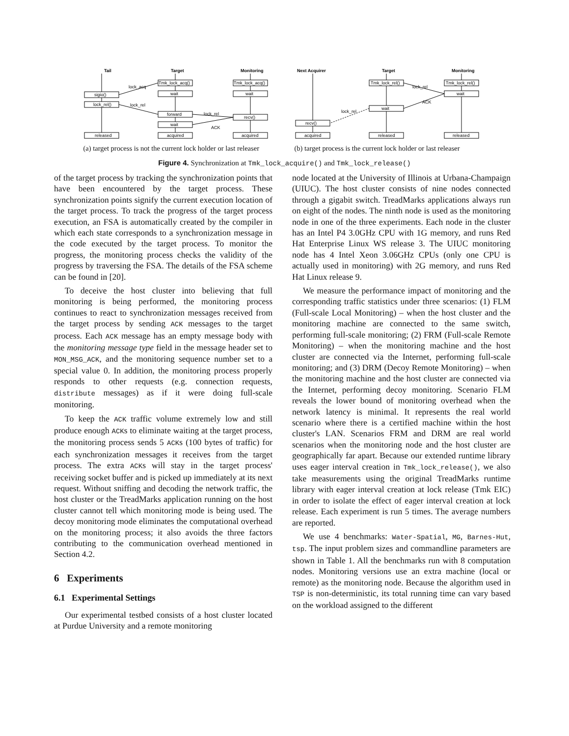Tail
Target
Monitoring
sigio()
lock_rel()
released
Tmk_lock_acq()
wait
forward
wait
acquired
Tmk_lock_acq()
wait
recv()
acquired
lock_acq
lock_rel
lock_rel
ACK
(a) target process is not the current lock holder or last releaser
Next Acquirer
Target
Monitoring
recv()
acquired
Tmk_lock_rel()
wait
released
Tmk_lock_rel()
wait
released
lock_rel
ACK
lock_rel
(b) target process is the current lock holder or last releaser
Figure 4. Synchronization at Tmk_lock_acquire() and Tmk_lock_release()
of the target process by tracking the synchronization points that have been encountered by the target process. These synchronization points signify the current execution location of the target process. To track the progress of the target process execution, an FSA is automatically created by the compiler in which each state corresponds to a synchronization message in the code executed by the target process. To monitor the progress, the monitoring process checks the validity of the progress by traversing the FSA. The details of the FSA scheme can be found in [20].
To deceive the host cluster into believing that full monitoring is being performed, the monitoring process continues to react to synchronization messages received from the target process by sending ACK messages to the target process. Each ACK message has an empty message body with the monitoring message type field in the message header set to MON_MSG_ACK, and the monitoring sequence number set to a special value 0. In addition, the monitoring process properly responds to other requests (e.g. connection requests, distribute messages) as if it were doing full-scale monitoring.
To keep the ACK traffic volume extremely low and still produce enough ACKs to eliminate waiting at the target process, the monitoring process sends 5 ACKs (100 bytes of traffic) for each synchronization messages it receives from the target process. The extra ACKs will stay in the target process' receiving socket buffer and is picked up immediately at its next request. Without sniffing and decoding the network traffic, the host cluster or the TreadMarks application running on the host cluster cannot tell which monitoring mode is being used. The decoy monitoring mode eliminates the computational overhead on the monitoring process; it also avoids the three factors contributing to the communication overhead mentioned in Section 4.2.
6 Experiments
6.1 Experimental Settings
Our experimental testbed consists of a host cluster located at Purdue University and a remote monitoring
node located at the University of Illinois at Urbana-Champaign (UIUC). The host cluster consists of nine nodes connected through a gigabit switch. TreadMarks applications always run on eight of the nodes. The ninth node is used as the monitoring node in one of the three experiments. Each node in the cluster has an Intel P4 3.0GHz CPU with 1G memory, and runs Red Hat Enterprise Linux WS release 3. The UIUC monitoring node has 4 Intel Xeon 3.06GHz CPUs (only one CPU is actually used in monitoring) with 2G memory, and runs Red Hat Linux release 9.
We measure the performance impact of monitoring and the corresponding traffic statistics under three scenarios: (1) FLM (Full-scale Local Monitoring) – when the host cluster and the monitoring machine are connected to the same switch, performing full-scale monitoring; (2) FRM (Full-scale Remote Monitoring) – when the monitoring machine and the host cluster are connected via the Internet, performing full-scale monitoring; and (3) DRM (Decoy Remote Monitoring) – when the monitoring machine and the host cluster are connected via the Internet, performing decoy monitoring. Scenario FLM reveals the lower bound of monitoring overhead when the network latency is minimal. It represents the real world scenario where there is a certified machine within the host cluster's LAN. Scenarios FRM and DRM are real world scenarios when the monitoring node and the host cluster are geographically far apart. Because our extended runtime library uses eager interval creation in Tmk_lock_release(), we also take measurements using the original TreadMarks runtime library with eager interval creation at lock release (Tmk EIC) in order to isolate the effect of eager interval creation at lock release. Each experiment is run 5 times. The average numbers are reported.
We use 4 benchmarks: Water-Spatial, MG, Barnes-Hut, tsp. The input problem sizes and commandline parameters are shown in Table 1. All the benchmarks run with 8 computation nodes. Monitoring versions use an extra machine (local or remote) as the monitoring node. Because the algorithm used in TSP is non-deterministic, its total running time can vary based on the workload assigned to the different